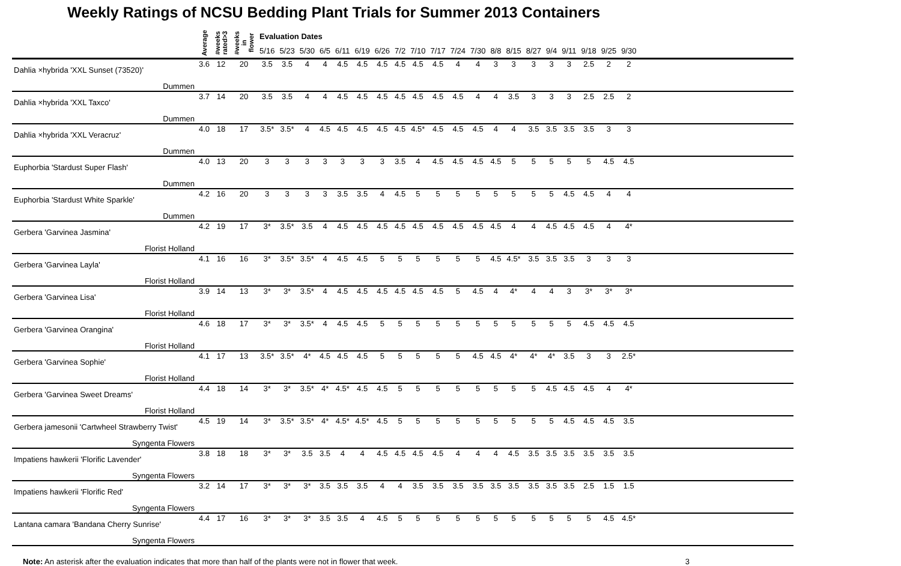Weekly Ratings of NCSU Bedding Plant Trials for Summer 2013 Containers
| | Average | #weeks rated>3 | #weeks in flower | Evaluation Dates | | | | | | | | | | | | | | | | | | | | |
| --- | --- | --- | --- | --- | --- | --- | --- | --- | --- | --- | --- | --- | --- | --- | --- | --- | --- | --- | --- | --- | --- | --- | --- | --- |
| | | | | 5/16 | 5/23 | 5/30 | 6/5 | 6/11 | 6/19 | 6/26 | 7/2 | 7/10 | 7/17 | 7/24 | 7/30 | 8/8 | 8/15 | 8/27 | 9/4 | 9/11 | 9/18 | 9/25 | 9/30 | |
| Dahlia ×hybrida 'XXL Sunset (73520)' | 3.6 | 12 | 20 | 3.5 | 3.5 | 4 | 4 | 4.5 | 4.5 | 4.5 | 4.5 | 4.5 | 4.5 | 4 | 4 | 3 | 3 | 3 | 3 | 3 | 2.5 | 2 | 2 | |
| Dummen | | | | | | | | | | | | | | | | | | | | | | | | |
| Dahlia ×hybrida 'XXL Taxco' | 3.7 | 14 | 20 | 3.5 | 3.5 | 4 | 4 | 4.5 | 4.5 | 4.5 | 4.5 | 4.5 | 4.5 | 4.5 | 4 | 4 | 3.5 | 3 | 3 | 3 | 2.5 | 2.5 | 2 | |
| Dummen | | | | | | | | | | | | | | | | | | | | | | | | |
| Dahlia ×hybrida 'XXL Veracruz' | 4.0 | 18 | 17 | 3.5* | 3.5* | 4 | 4.5 | 4.5 | 4.5 | 4.5 | 4.5 | 4.5* | 4.5 | 4.5 | 4.5 | 4 | 4 | 3.5 | 3.5 | 3.5 | 3.5 | 3 | 3 | |
| Dummen | | | | | | | | | | | | | | | | | | | | | | | | |
| Euphorbia 'Stardust Super Flash' | 4.0 | 13 | 20 | 3 | 3 | 3 | 3 | 3 | 3 | 3 | 3.5 | 4 | 4.5 | 4.5 | 4.5 | 4.5 | 5 | 5 | 5 | 5 | 5 | 4.5 | 4.5 | |
| Dummen | | | | | | | | | | | | | | | | | | | | | | | | |
| Euphorbia 'Stardust White Sparkle' | 4.2 | 16 | 20 | 3 | 3 | 3 | 3 | 3.5 | 3.5 | 4 | 4.5 | 5 | 5 | 5 | 5 | 5 | 5 | 5 | 5 | 4.5 | 4.5 | 4 | 4 | |
| Dummen | | | | | | | | | | | | | | | | | | | | | | | | |
| Gerbera 'Garvinea Jasmina' | 4.2 | 19 | 17 | 3* | 3.5* | 3.5 | 4 | 4.5 | 4.5 | 4.5 | 4.5 | 4.5 | 4.5 | 4.5 | 4.5 | 4.5 | 4 | 4 | 4.5 | 4.5 | 4.5 | 4 | 4* | |
| Florist Holland | | | | | | | | | | | | | | | | | | | | | | | | |
| Gerbera 'Garvinea Layla' | 4.1 | 16 | 16 | 3* | 3.5* | 3.5* | 4 | 4.5 | 4.5 | 5 | 5 | 5 | 5 | 5 | 5 | 4.5 | 4.5* | 3.5 | 3.5 | 3.5 | 3 | 3 | 3 | |
| Florist Holland | | | | | | | | | | | | | | | | | | | | | | | | |
| Gerbera 'Garvinea Lisa' | 3.9 | 14 | 13 | 3* | 3* | 3.5* | 4 | 4.5 | 4.5 | 4.5 | 4.5 | 4.5 | 4.5 | 5 | 4.5 | 4 | 4* | 4 | 4 | 3 | 3* | 3* | 3* | |
| Florist Holland | | | | | | | | | | | | | | | | | | | | | | | | |
| Gerbera 'Garvinea Orangina' | 4.6 | 18 | 17 | 3* | 3* | 3.5* | 4 | 4.5 | 4.5 | 5 | 5 | 5 | 5 | 5 | 5 | 5 | 5 | 5 | 5 | 5 | 4.5 | 4.5 | 4.5 | |
| Florist Holland | | | | | | | | | | | | | | | | | | | | | | | | |
| Gerbera 'Garvinea Sophie' | 4.1 | 17 | 13 | 3.5* | 3.5* | 4* | 4.5 | 4.5 | 4.5 | 5 | 5 | 5 | 5 | 5 | 4.5 | 4.5 | 4* | 4* | 4* | 3.5 | 3 | 3 | 2.5* | |
| Florist Holland | | | | | | | | | | | | | | | | | | | | | | | | |
| Gerbera 'Garvinea Sweet Dreams' | 4.4 | 18 | 14 | 3* | 3* | 3.5* | 4* | 4.5* | 4.5 | 4.5 | 5 | 5 | 5 | 5 | 5 | 5 | 5 | 5 | 4.5 | 4.5 | 4.5 | 4 | 4* | |
| Florist Holland | | | | | | | | | | | | | | | | | | | | | | | | |
| Gerbera jamesonii 'Cartwheel Strawberry Twist' | 4.5 | 19 | 14 | 3* | 3.5* | 3.5* | 4* | 4.5* | 4.5* | 4.5 | 5 | 5 | 5 | 5 | 5 | 5 | 5 | 5 | 5 | 4.5 | 4.5 | 4.5 | 3.5 | |
| Syngenta Flowers | | | | | | | | | | | | | | | | | | | | | | | | |
| Impatiens hawkerii 'Florific Lavender' | 3.8 | 18 | 18 | 3* | 3* | 3.5 | 3.5 | 4 | 4 | 4.5 | 4.5 | 4.5 | 4.5 | 4 | 4 | 4 | 4.5 | 3.5 | 3.5 | 3.5 | 3.5 | 3.5 | 3.5 | |
| Syngenta Flowers | | | | | | | | | | | | | | | | | | | | | | | | |
| Impatiens hawkerii 'Florific Red' | 3.2 | 14 | 17 | 3* | 3* | 3* | 3.5 | 3.5 | 3.5 | 4 | 4 | 3.5 | 3.5 | 3.5 | 3.5 | 3.5 | 3.5 | 3.5 | 3.5 | 3.5 | 2.5 | 1.5 | 1.5 | |
| Syngenta Flowers | | | | | | | | | | | | | | | | | | | | | | | | |
| Lantana camara 'Bandana Cherry Sunrise' | 4.4 | 17 | 16 | 3* | 3* | 3* | 3.5 | 3.5 | 4 | 4.5 | 5 | 5 | 5 | 5 | 5 | 5 | 5 | 5 | 5 | 5 | 5 | 4.5 | 4.5* | |
| Syngenta Flowers | | | | | | | | | | | | | | | | | | | | | | | | |
Note: An asterisk after the evaluation indicates that more than half of the plants were not in flower that week. 3